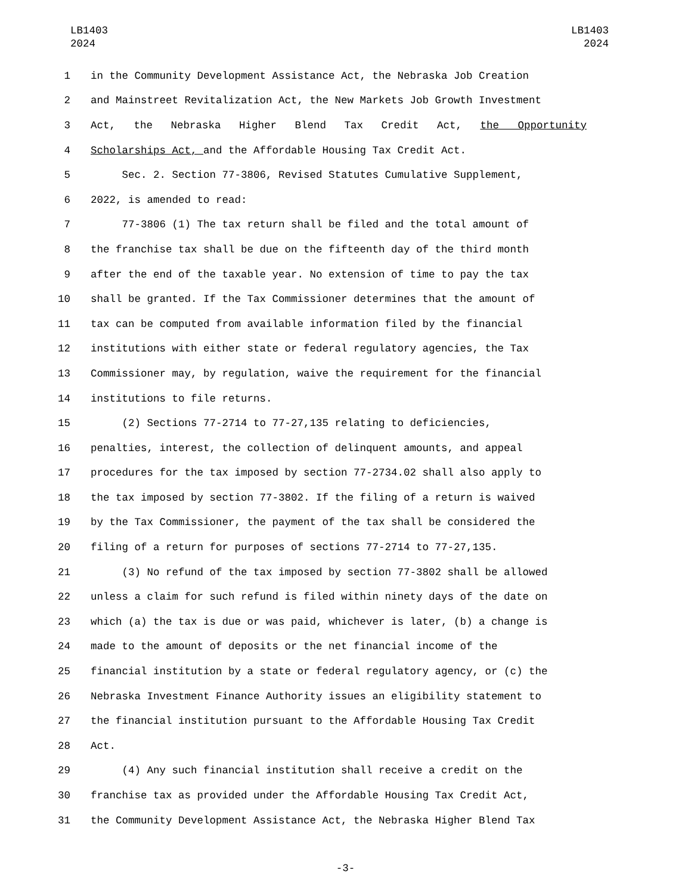LB1403
2024
LB1403
2024
1 in the Community Development Assistance Act, the Nebraska Job Creation
2 and Mainstreet Revitalization Act, the New Markets Job Growth Investment
3 Act, the Nebraska Higher Blend Tax Credit Act, the Opportunity
4 Scholarships Act, and the Affordable Housing Tax Credit Act.
5 Sec. 2. Section 77-3806, Revised Statutes Cumulative Supplement,
6 2022, is amended to read:
7 77-3806 (1) The tax return shall be filed and the total amount of
8 the franchise tax shall be due on the fifteenth day of the third month
9 after the end of the taxable year. No extension of time to pay the tax
10 shall be granted. If the Tax Commissioner determines that the amount of
11 tax can be computed from available information filed by the financial
12 institutions with either state or federal regulatory agencies, the Tax
13 Commissioner may, by regulation, waive the requirement for the financial
14 institutions to file returns.
15 (2) Sections 77-2714 to 77-27,135 relating to deficiencies,
16 penalties, interest, the collection of delinquent amounts, and appeal
17 procedures for the tax imposed by section 77-2734.02 shall also apply to
18 the tax imposed by section 77-3802. If the filing of a return is waived
19 by the Tax Commissioner, the payment of the tax shall be considered the
20 filing of a return for purposes of sections 77-2714 to 77-27,135.
21 (3) No refund of the tax imposed by section 77-3802 shall be allowed
22 unless a claim for such refund is filed within ninety days of the date on
23 which (a) the tax is due or was paid, whichever is later, (b) a change is
24 made to the amount of deposits or the net financial income of the
25 financial institution by a state or federal regulatory agency, or (c) the
26 Nebraska Investment Finance Authority issues an eligibility statement to
27 the financial institution pursuant to the Affordable Housing Tax Credit
28 Act.
29 (4) Any such financial institution shall receive a credit on the
30 franchise tax as provided under the Affordable Housing Tax Credit Act,
31 the Community Development Assistance Act, the Nebraska Higher Blend Tax
-3-